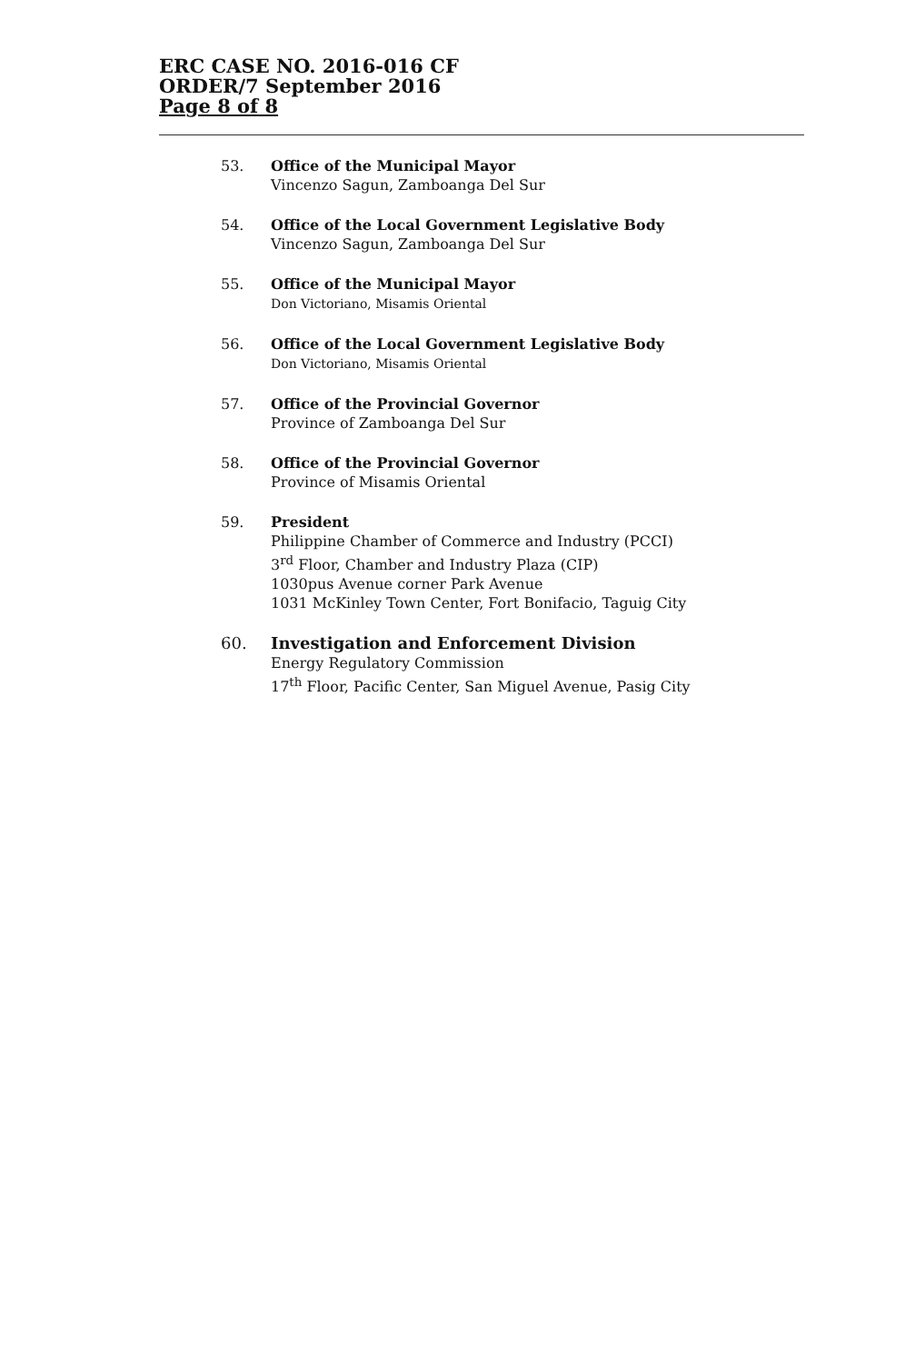ERC CASE NO. 2016-016 CF
ORDER/7 September 2016
Page 8 of 8
53. Office of the Municipal Mayor
Vincenzo Sagun, Zamboanga Del Sur
54. Office of the Local Government Legislative Body
Vincenzo Sagun, Zamboanga Del Sur
55. Office of the Municipal Mayor
Don Victoriano, Misamis Oriental
56. Office of the Local Government Legislative Body
Don Victoriano, Misamis Oriental
57. Office of the Provincial Governor
Province of Zamboanga Del Sur
58. Office of the Provincial Governor
Province of Misamis Oriental
59. President
Philippine Chamber of Commerce and Industry (PCCI)
3<sup>rd</sup> Floor, Chamber and Industry Plaza (CIP)
1030pus Avenue corner Park Avenue
1031 McKinley Town Center, Fort Bonifacio, Taguig City
60. Investigation and Enforcement Division
Energy Regulatory Commission
17<sup>th</sup> Floor, Pacific Center, San Miguel Avenue, Pasig City